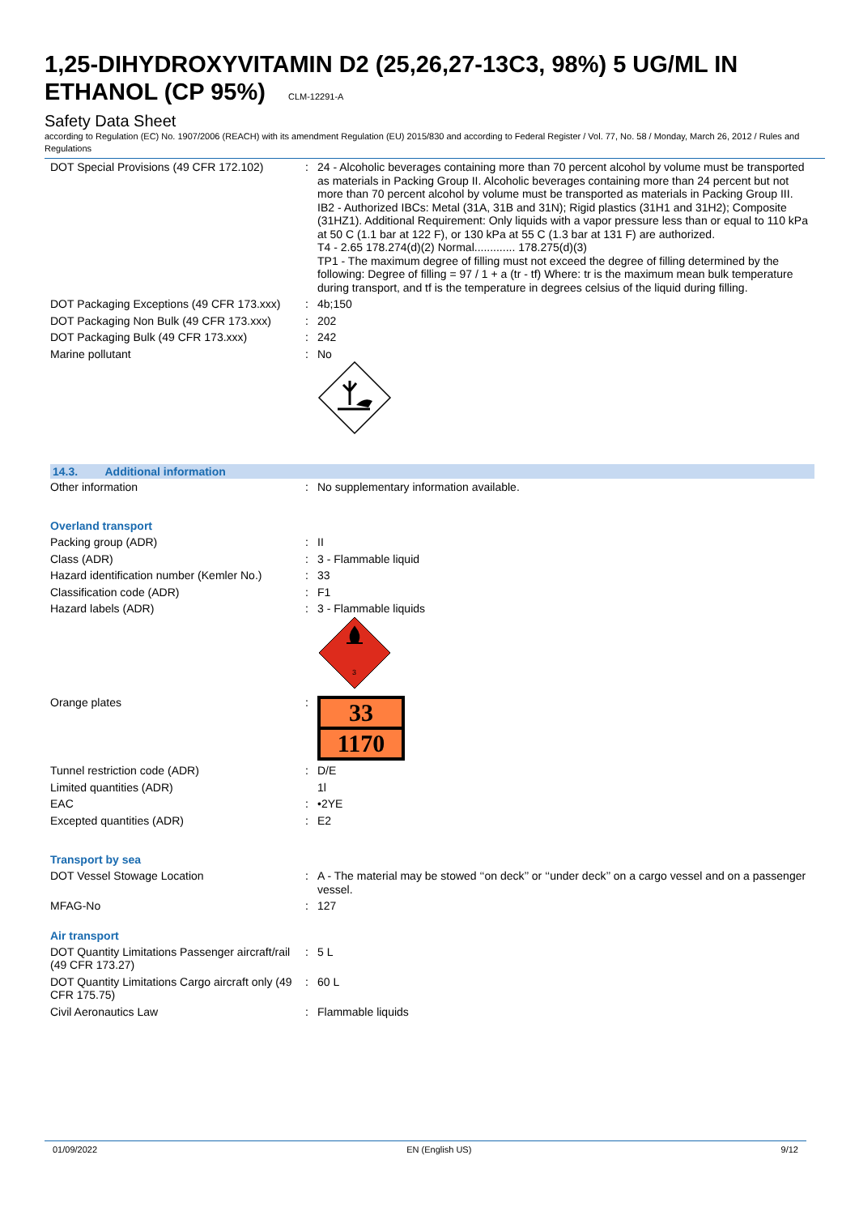1,25-DIHYDROXYVITAMIN D2 (25,26,27-13C3, 98%) 5 UG/ML IN ETHANOL (CP 95%) CLM-12291-A
Safety Data Sheet
according to Regulation (EC) No. 1907/2006 (REACH) with its amendment Regulation (EU) 2015/830 and according to Federal Register / Vol. 77, No. 58 / Monday, March 26, 2012 / Rules and Regulations
| DOT Special Provisions (49 CFR 172.102) | : | 24 - Alcoholic beverages containing more than 70 percent alcohol by volume must be transported as materials in Packing Group II. Alcoholic beverages containing more than 24 percent but not more than 70 percent alcohol by volume must be transported as materials in Packing Group III. IB2 - Authorized IBCs: Metal (31A, 31B and 31N); Rigid plastics (31H1 and 31H2); Composite (31HZ1). Additional Requirement: Only liquids with a vapor pressure less than or equal to 110 kPa at 50 C (1.1 bar at 122 F), or 130 kPa at 55 C (1.3 bar at 131 F) are authorized. T4 - 2.65 178.274(d)(2) Normal............. 178.275(d)(3) TP1 - The maximum degree of filling must not exceed the degree of filling determined by the following: Degree of filling = 97 / 1 + a (tr - tf) Where: tr is the maximum mean bulk temperature during transport, and tf is the temperature in degrees celsius of the liquid during filling. |
| DOT Packaging Exceptions (49 CFR 173.xxx) | : | 4b;150 |
| DOT Packaging Non Bulk (49 CFR 173.xxx) | : | 202 |
| DOT Packaging Bulk (49 CFR 173.xxx) | : | 242 |
| Marine pollutant | : | No |
14.3. Additional information
| Other information | : | No supplementary information available. |
Overland transport
| Packing group (ADR) | : | II |
| Class (ADR) | : | 3 - Flammable liquid |
| Hazard identification number (Kemler No.) | : | 33 |
| Classification code (ADR) | : | F1 |
| Hazard labels (ADR) | : | 3 - Flammable liquids 3 |
| Orange plates | : | 33 1170 |
| Tunnel restriction code (ADR) | : | D/E |
| Limited quantities (ADR) | | 1l |
| EAC | : | •2YE |
| Excepted quantities (ADR) | : | E2 |
Transport by sea
| DOT Vessel Stowage Location | : | A - The material may be stowed ‘‘on deck’’ or ‘‘under deck’’ on a cargo vessel and on a passenger vessel. |
| MFAG-No | : | 127 |
Air transport
| DOT Quantity Limitations Passenger aircraft/rail (49 CFR 173.27) | : | 5 L |
| DOT Quantity Limitations Cargo aircraft only (49 CFR 175.75) | : | 60 L |
| Civil Aeronautics Law | : | Flammable liquids |
01/09/2022 EN (English US) 9/12